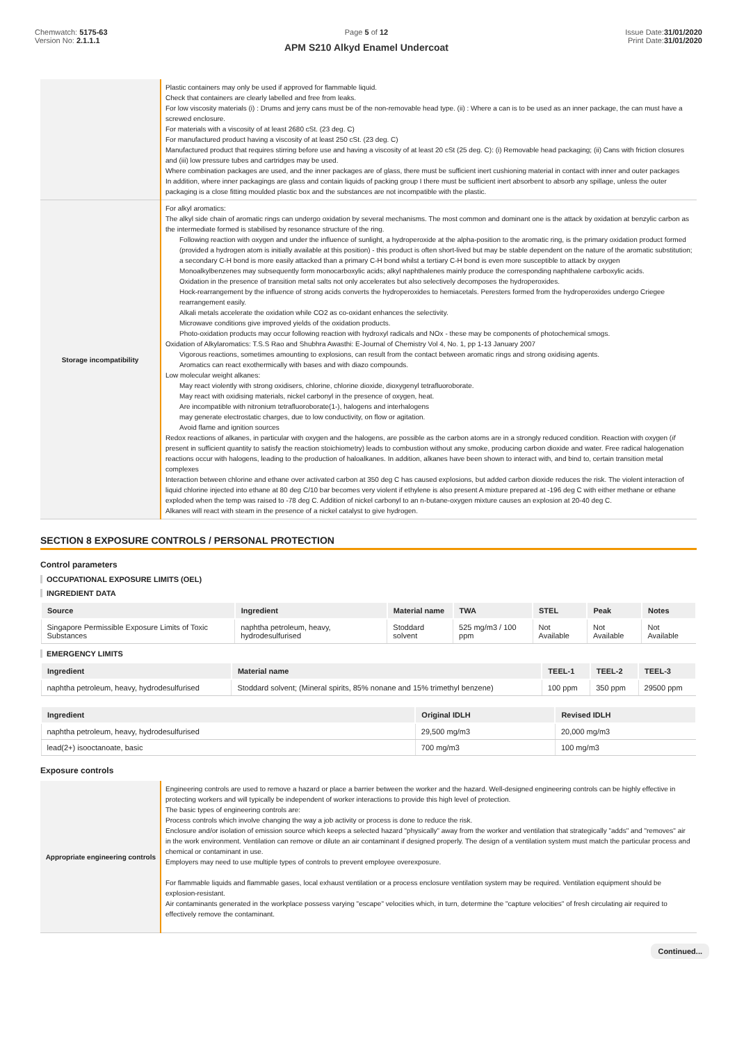Chemwatch: 5175-63
Version No: 2.1.1.1
Page 5 of 12
APM S210 Alkyd Enamel Undercoat
Issue Date:31/01/2020
Print Date:31/01/2020
| | Plastic containers may only be used if approved for flammable liquid. Check that containers are clearly labelled and free from leaks. For low viscosity materials (i) : Drums and jerry cans must be of the non-removable head type. (ii) : Where a can is to be used as an inner package, the can must have a screwed enclosure. For materials with a viscosity of at least 2680 cSt. (23 deg. C) For manufactured product having a viscosity of at least 250 cSt. (23 deg. C) Manufactured product that requires stirring before use and having a viscosity of at least 20 cSt (25 deg. C): (i) Removable head packaging; (ii) Cans with friction closures and (iii) low pressure tubes and cartridges may be used. Where combination packages are used, and the inner packages are of glass, there must be sufficient inert cushioning material in contact with inner and outer packages In addition, where inner packagings are glass and contain liquids of packing group I there must be sufficient inert absorbent to absorb any spillage, unless the outer packaging is a close fitting moulded plastic box and the substances are not incompatible with the plastic. |
| Storage incompatibility | For alkyl aromatics: The alkyl side chain of aromatic rings can undergo oxidation by several mechanisms. The most common and dominant one is the attack by oxidation at benzylic carbon as the intermediate formed is stabilised by resonance structure of the ring. Following reaction with oxygen and under the influence of sunlight, a hydroperoxide at the alpha-position to the aromatic ring, is the primary oxidation product formed (provided a hydrogen atom is initially available at this position) - this product is often short-lived but may be stable dependent on the nature of the aromatic substitution; a secondary C-H bond is more easily attacked than a primary C-H bond whilst a tertiary C-H bond is even more susceptible to attack by oxygen Monoalkylbenzenes may subsequently form monocarboxylic acids; alkyl naphthalenes mainly produce the corresponding naphthalene carboxylic acids. Oxidation in the presence of transition metal salts not only accelerates but also selectively decomposes the hydroperoxides. Hock-rearrangement by the influence of strong acids converts the hydroperoxides to hemiacetals. Peresters formed from the hydroperoxides undergo Criegee rearrangement easily. Alkali metals accelerate the oxidation while CO2 as co-oxidant enhances the selectivity. Microwave conditions give improved yields of the oxidation products. Photo-oxidation products may occur following reaction with hydroxyl radicals and NOx - these may be components of photochemical smogs. Oxidation of Alkylaromatics: T.S.S Rao and Shubhra Awasthi: E-Journal of Chemistry Vol 4, No. 1, pp 1-13 January 2007 Vigorous reactions, sometimes amounting to explosions, can result from the contact between aromatic rings and strong oxidising agents. Aromatics can react exothermically with bases and with diazo compounds. Low molecular weight alkanes: May react violently with strong oxidisers, chlorine, chlorine dioxide, dioxygenyl tetrafluoroborate. May react with oxidising materials, nickel carbonyl in the presence of oxygen, heat. Are incompatible with nitronium tetrafluoroborate(1-), halogens and interhalogens may generate electrostatic charges, due to low conductivity, on flow or agitation. Avoid flame and ignition sources Redox reactions of alkanes, in particular with oxygen and the halogens, are possible as the carbon atoms are in a strongly reduced condition. Reaction with oxygen ( if present in sufficient quantity to satisfy the reaction stoichiometry) leads to combustion without any smoke, producing carbon dioxide and water. Free radical halogenation reactions occur with halogens, leading to the production of haloalkanes. In addition, alkanes have been shown to interact with, and bind to, certain transition metal complexes Interaction between chlorine and ethane over activated carbon at 350 deg C has caused explosions, but added carbon dioxide reduces the risk. The violent interaction of liquid chlorine injected into ethane at 80 deg C/10 bar becomes very violent if ethylene is also present A mixture prepared at -196 deg C with either methane or ethane exploded when the temp was raised to -78 deg C. Addition of nickel carbonyl to an n-butane-oxygen mixture causes an explosion at 20-40 deg C. Alkanes will react with steam in the presence of a nickel catalyst to give hydrogen. |
SECTION 8 EXPOSURE CONTROLS / PERSONAL PROTECTION
Control parameters
OCCUPATIONAL EXPOSURE LIMITS (OEL)
INGREDIENT DATA
| Source | Ingredient | Material name | TWA | STEL | Peak | Notes |
| --- | --- | --- | --- | --- | --- | --- |
| Singapore Permissible Exposure Limits of Toxic Substances | naphtha petroleum, heavy, hydrodesulfurised | Stoddard solvent | 525 mg/m3 / 100 ppm | Not Available | Not Available | Not Available |
EMERGENCY LIMITS
| Ingredient | Material name | TEEL-1 | TEEL-2 | TEEL-3 |
| --- | --- | --- | --- | --- |
| naphtha petroleum, heavy, hydrodesulfurised | Stoddard solvent; (Mineral spirits, 85% nonane and 15% trimethyl benzene) | 100 ppm | 350 ppm | 29500 ppm |
| Ingredient | Original IDLH | Revised IDLH |
| --- | --- | --- |
| naphtha petroleum, heavy, hydrodesulfurised | 29,500 mg/m3 | 20,000 mg/m3 |
| lead(2+) isooctanoate, basic | 700 mg/m3 | 100 mg/m3 |
Exposure controls
| Appropriate engineering controls | Engineering controls are used to remove a hazard or place a barrier between the worker and the hazard. Well-designed engineering controls can be highly effective in protecting workers and will typically be independent of worker interactions to provide this high level of protection. The basic types of engineering controls are: Process controls which involve changing the way a job activity or process is done to reduce the risk. Enclosure and/or isolation of emission source which keeps a selected hazard "physically" away from the worker and ventilation that strategically "adds" and "removes" air in the work environment. Ventilation can remove or dilute an air contaminant if designed properly. The design of a ventilation system must match the particular process and chemical or contaminant in use. Employers may need to use multiple types of controls to prevent employee overexposure. For flammable liquids and flammable gases, local exhaust ventilation or a process enclosure ventilation system may be required. Ventilation equipment should be explosion-resistant. Air contaminants generated in the workplace possess varying "escape" velocities which, in turn, determine the "capture velocities" of fresh circulating air required to effectively remove the contaminant. |
Continued...